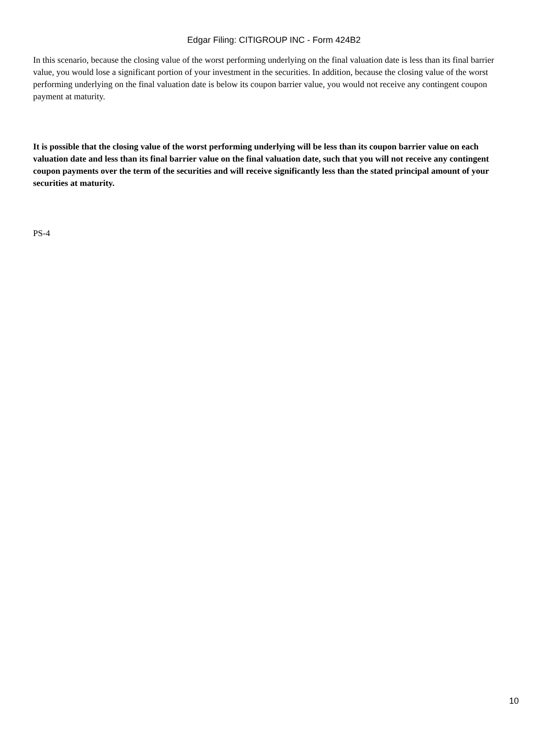Edgar Filing: CITIGROUP INC - Form 424B2
In this scenario, because the closing value of the worst performing underlying on the final valuation date is less than its final barrier value, you would lose a significant portion of your investment in the securities. In addition, because the closing value of the worst performing underlying on the final valuation date is below its coupon barrier value, you would not receive any contingent coupon payment at maturity.
It is possible that the closing value of the worst performing underlying will be less than its coupon barrier value on each valuation date and less than its final barrier value on the final valuation date, such that you will not receive any contingent coupon payments over the term of the securities and will receive significantly less than the stated principal amount of your securities at maturity.
PS-4
10